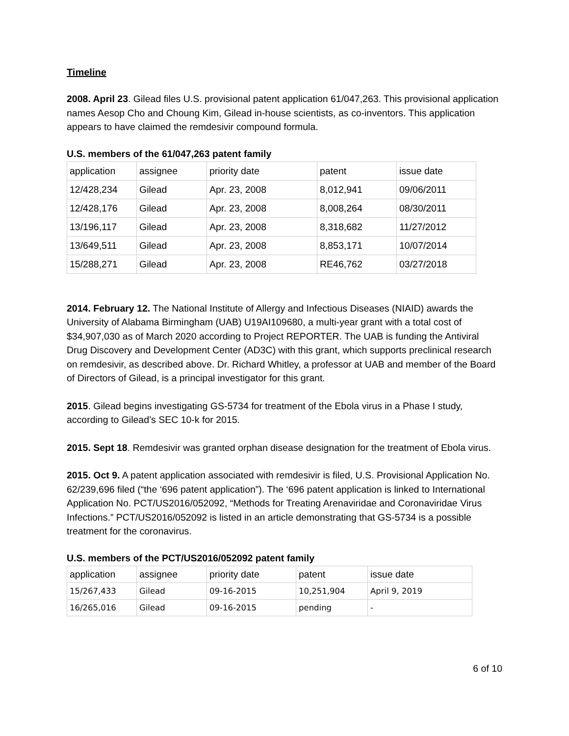Timeline
2008. April 23. Gilead files U.S. provisional patent application 61/047,263. This provisional application names Aesop Cho and Choung Kim, Gilead in-house scientists, as co-inventors. This application appears to have claimed the remdesivir compound formula.
U.S. members of the 61/047,263 patent family
| application | assignee | priority date | patent | issue date |
| 12/428,234 | Gilead | Apr. 23, 2008 | 8,012,941 | 09/06/2011 |
| 12/428,176 | Gilead | Apr. 23, 2008 | 8,008,264 | 08/30/2011 |
| 13/196,117 | Gilead | Apr. 23, 2008 | 8,318,682 | 11/27/2012 |
| 13/649,511 | Gilead | Apr. 23, 2008 | 8,853,171 | 10/07/2014 |
| 15/288,271 | Gilead | Apr. 23, 2008 | RE46,762 | 03/27/2018 |
2014. February 12. The National Institute of Allergy and Infectious Diseases (NIAID) awards the University of Alabama Birmingham (UAB) U19AI109680, a multi-year grant with a total cost of $34,907,030 as of March 2020 according to Project REPORTER. The UAB is funding the Antiviral Drug Discovery and Development Center (AD3C) with this grant, which supports preclinical research on remdesivir, as described above. Dr. Richard Whitley, a professor at UAB and member of the Board of Directors of Gilead, is a principal investigator for this grant.
2015. Gilead begins investigating GS-5734 for treatment of the Ebola virus in a Phase I study, according to Gilead’s SEC 10-k for 2015.
2015. Sept 18. Remdesivir was granted orphan disease designation for the treatment of Ebola virus.
2015. Oct 9. A patent application associated with remdesivir is filed, U.S. Provisional Application No. 62/239,696 filed (“the ‘696 patent application”). The ‘696 patent application is linked to International Application No. PCT/US2016/052092, “Methods for Treating Arenaviridae and Coronaviridae Virus Infections.” PCT/US2016/052092 is listed in an article demonstrating that GS-5734 is a possible treatment for the coronavirus.
U.S. members of the PCT/US2016/052092 patent family
| application | assignee | priority date | patent | issue date |
| 15/267,433 | Gilead | 09-16-2015 | 10,251,904 | April 9, 2019 |
| 16/265,016 | Gilead | 09-16-2015 | pending | - |
6 of 10